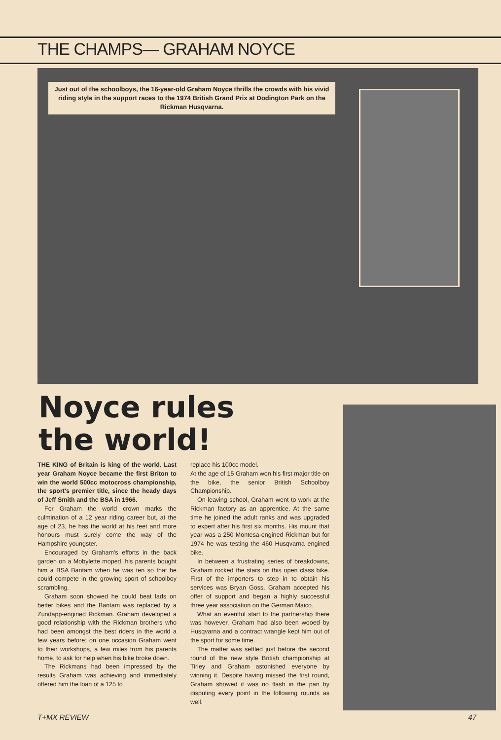THE CHAMPS— GRAHAM NOYCE
Just out of the schoolboys, the 16-year-old Graham Noyce thrills the crowds with his vivid riding style in the support races to the 1974 British Grand Prix at Dodington Park on the Rickman Husqvarna.
Noyce rules
the world!
THE KING of Britain is king of the world. Last year Graham Noyce became the first Briton to win the world 500cc motocross championship, the sport's premier title, since the heady days of Jeff Smith and the BSA in 1966.
For Graham the world crown marks the culmination of a 12 year riding career but, at the age of 23, he has the world at his feet and more honours must surely come the way of the Hampshire youngster.
Encouraged by Graham's efforts in the back garden on a Mobylette moped, his parents bought him a BSA Bantam when he was ten so that he could compete in the growing sport of schoolboy scrambling.
Graham soon showed he could beat lads on better bikes and the Bantam was replaced by a Zundapp-engined Rickman. Graham developed a good relationship with the Rickman brothers who had been amongst the best riders in the world a few years before; on one occasion Graham went to their workshops, a few miles from his parents home, to ask for help when his bike broke down.
The Rickmans had been impressed by the results Graham was achieving and immediately offered him the loan of a 125 to
replace his 100cc model.
At the age of 15 Graham won his first major title on the bike, the senior British Schoolboy Championship.
On leaving school, Graham went to work at the Rickman factory as an apprentice. At the same time he joined the adult ranks and was upgraded to expert after his first six months. His mount that year was a 250 Montesa-engined Rickman but for 1974 he was testing the 460 Husqvarna engined bike.
In between a frustrating series of breakdowns, Graham rocked the stars on this open class bike. First of the importers to step in to obtain his services was Bryan Goss. Graham accepted his offer of support and began a highly successful three year association on the German Maico.
What an eventful start to the partnership there was however. Graham had also been wooed by Husqvarna and a contract wrangle kept him out of the sport for some time.
The matter was settled just before the second round of the new style British championship at Tirley and Graham astonished everyone by winning it. Despite having missed the first round, Graham showed it was no flash in the pan by disputing every point in the following rounds as well.
T+MX REVIEW 47